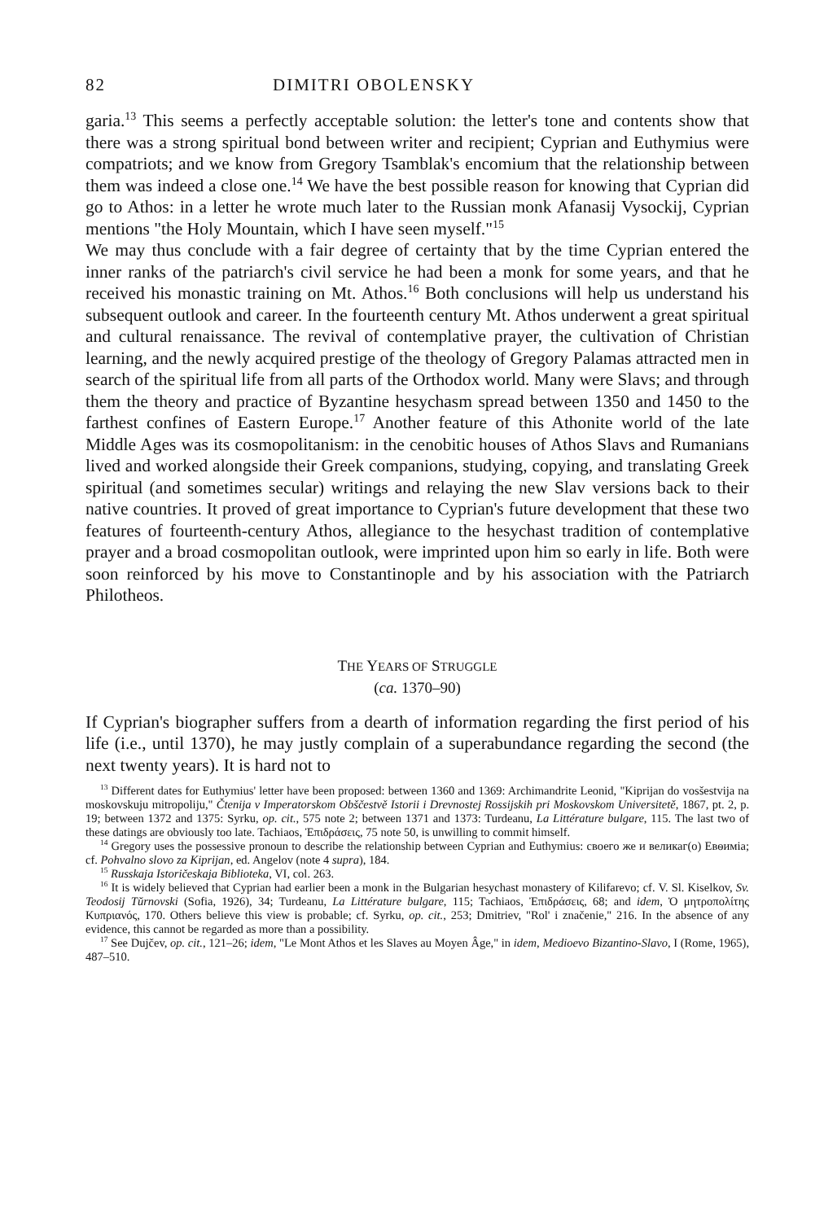82 DIMITRI OBOLENSKY
garia.<sup>13</sup> This seems a perfectly acceptable solution: the letter's tone and contents show that there was a strong spiritual bond between writer and recipient; Cyprian and Euthymius were compatriots; and we know from Gregory Tsamblak's encomium that the relationship between them was indeed a close one.<sup>14</sup> We have the best possible reason for knowing that Cyprian did go to Athos: in a letter he wrote much later to the Russian monk Afanasij Vysockij, Cyprian mentions "the Holy Mountain, which I have seen myself."<sup>15</sup>
We may thus conclude with a fair degree of certainty that by the time Cyprian entered the inner ranks of the patriarch's civil service he had been a monk for some years, and that he received his monastic training on Mt. Athos.<sup>16</sup> Both conclusions will help us understand his subsequent outlook and career. In the fourteenth century Mt. Athos underwent a great spiritual and cultural renaissance. The revival of contemplative prayer, the cultivation of Christian learning, and the newly acquired prestige of the theology of Gregory Palamas attracted men in search of the spiritual life from all parts of the Orthodox world. Many were Slavs; and through them the theory and practice of Byzantine hesychasm spread between 1350 and 1450 to the farthest confines of Eastern Europe.<sup>17</sup> Another feature of this Athonite world of the late Middle Ages was its cosmopolitanism: in the cenobitic houses of Athos Slavs and Rumanians lived and worked alongside their Greek companions, studying, copying, and translating Greek spiritual (and sometimes secular) writings and relaying the new Slav versions back to their native countries. It proved of great importance to Cyprian's future development that these two features of fourteenth-century Athos, allegiance to the hesychast tradition of contemplative prayer and a broad cosmopolitan outlook, were imprinted upon him so early in life. Both were soon reinforced by his move to Constantinople and by his association with the Patriarch Philotheos.
THE YEARS OF STRUGGLE
(ca. 1370–90)
If Cyprian's biographer suffers from a dearth of information regarding the first period of his life (i.e., until 1370), he may justly complain of a superabundance regarding the second (the next twenty years). It is hard not to
<sup>13</sup> Different dates for Euthymius' letter have been proposed: between 1360 and 1369: Archimandrite Leonid, "Kiprijan do vosšestvija na moskovskuju mitropoliju," Čtenija v Imperatorskom Obščestvě Istorii i Drevnostej Rossijskih pri Moskovskom Universitetě, 1867, pt. 2, p. 19; between 1372 and 1375: Syrku, op. cit., 575 note 2; between 1371 and 1373: Turdeanu, La Littérature bulgare, 115. The last two of these datings are obviously too late. Tachiaos, Ἐπιδράσεις, 75 note 50, is unwilling to commit himself.
<sup>14</sup> Gregory uses the possessive pronoun to describe the relationship between Cyprian and Euthymius: своего же и великаг(о) Евѳимiа; cf. Pohvalno slovo za Kiprijan, ed. Angelov (note 4 supra), 184.
<sup>15</sup> Russkaja Istoričeskaja Biblioteka, VI, col. 263.
<sup>16</sup> It is widely believed that Cyprian had earlier been a monk in the Bulgarian hesychast monastery of Kilifarevo; cf. V. Sl. Kiselkov, Sv. Teodosij Tŭrnovski (Sofia, 1926), 34; Turdeanu, La Littérature bulgare, 115; Tachiaos, Ἐπιδράσεις, 68; and idem, Ὁ μητροπολίτης Κυπριανός, 170. Others believe this view is probable; cf. Syrku, op. cit., 253; Dmitriev, "Rol' i značenie," 216. In the absence of any evidence, this cannot be regarded as more than a possibility.
<sup>17</sup> See Dujčev, op. cit., 121–26; idem, "Le Mont Athos et les Slaves au Moyen Âge," in idem, Medioevo Bizantino-Slavo, I (Rome, 1965), 487–510.